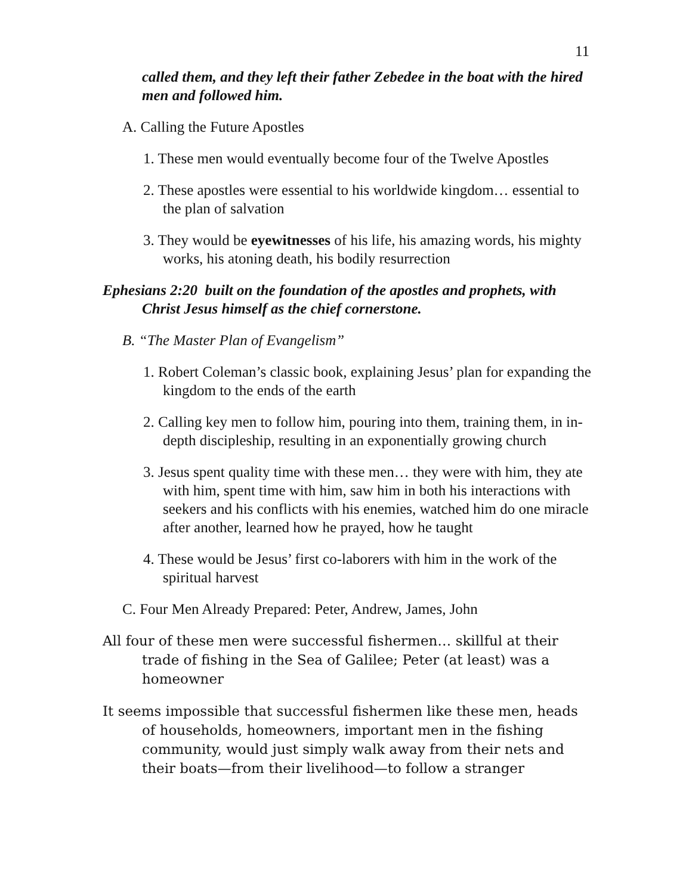11
called them, and they left their father Zebedee in the boat with the hired men and followed him.
A. Calling the Future Apostles
1. These men would eventually become four of the Twelve Apostles
2. These apostles were essential to his worldwide kingdom… essential to the plan of salvation
3. They would be eyewitnesses of his life, his amazing words, his mighty works, his atoning death, his bodily resurrection
Ephesians 2:20 built on the foundation of the apostles and prophets, with Christ Jesus himself as the chief cornerstone.
B. “The Master Plan of Evangelism”
1. Robert Coleman’s classic book, explaining Jesus’ plan for expanding the kingdom to the ends of the earth
2. Calling key men to follow him, pouring into them, training them, in in-depth discipleship, resulting in an exponentially growing church
3. Jesus spent quality time with these men… they were with him, they ate with him, spent time with him, saw him in both his interactions with seekers and his conflicts with his enemies, watched him do one miracle after another, learned how he prayed, how he taught
4. These would be Jesus’ first co-laborers with him in the work of the spiritual harvest
C. Four Men Already Prepared: Peter, Andrew, James, John
All four of these men were successful fishermen… skillful at their trade of fishing in the Sea of Galilee; Peter (at least) was a homeowner
It seems impossible that successful fishermen like these men, heads of households, homeowners, important men in the fishing community, would just simply walk away from their nets and their boats—from their livelihood—to follow a stranger